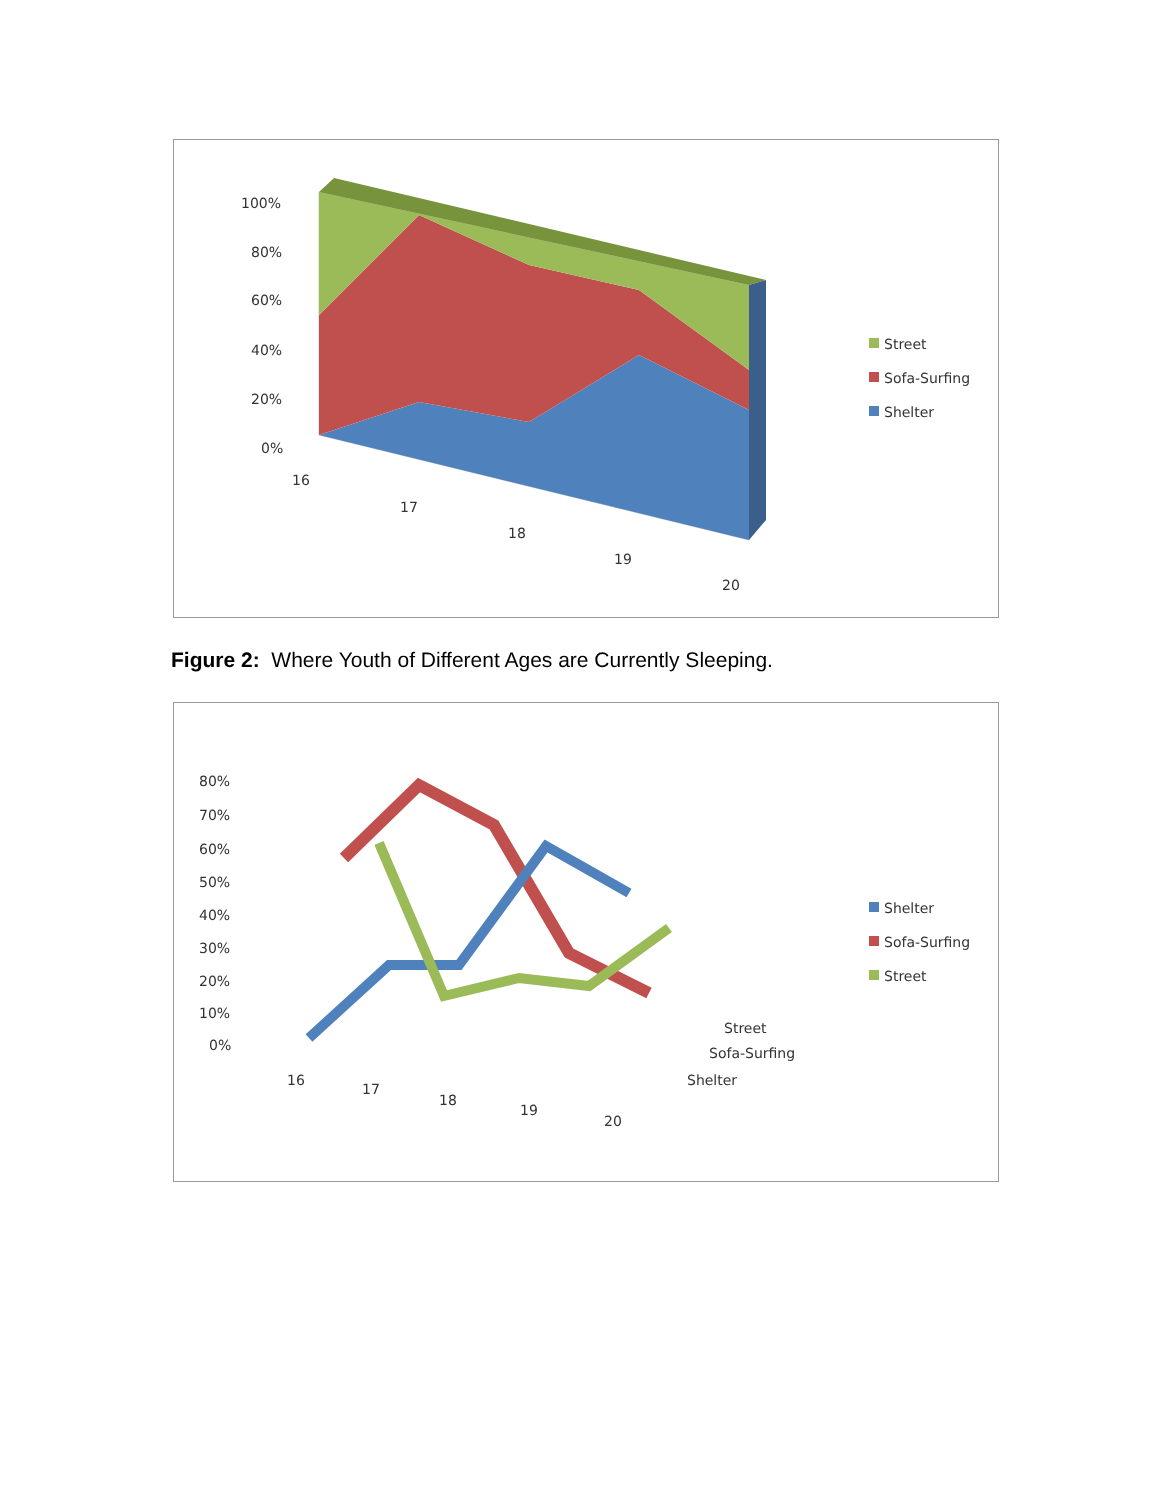100%
80%
60%
40%
20%
0%
16
17
18
19
20
Street
Sofa-Surfing
Shelter
Figure 2: Where Youth of Different Ages are Currently Sleeping.
80%
70%
60%
50%
40%
30%
20%
10%
0%
16
17
18
19
20
Street
Sofa-Surfing
Shelter
Shelter
Sofa-Surfing
Street